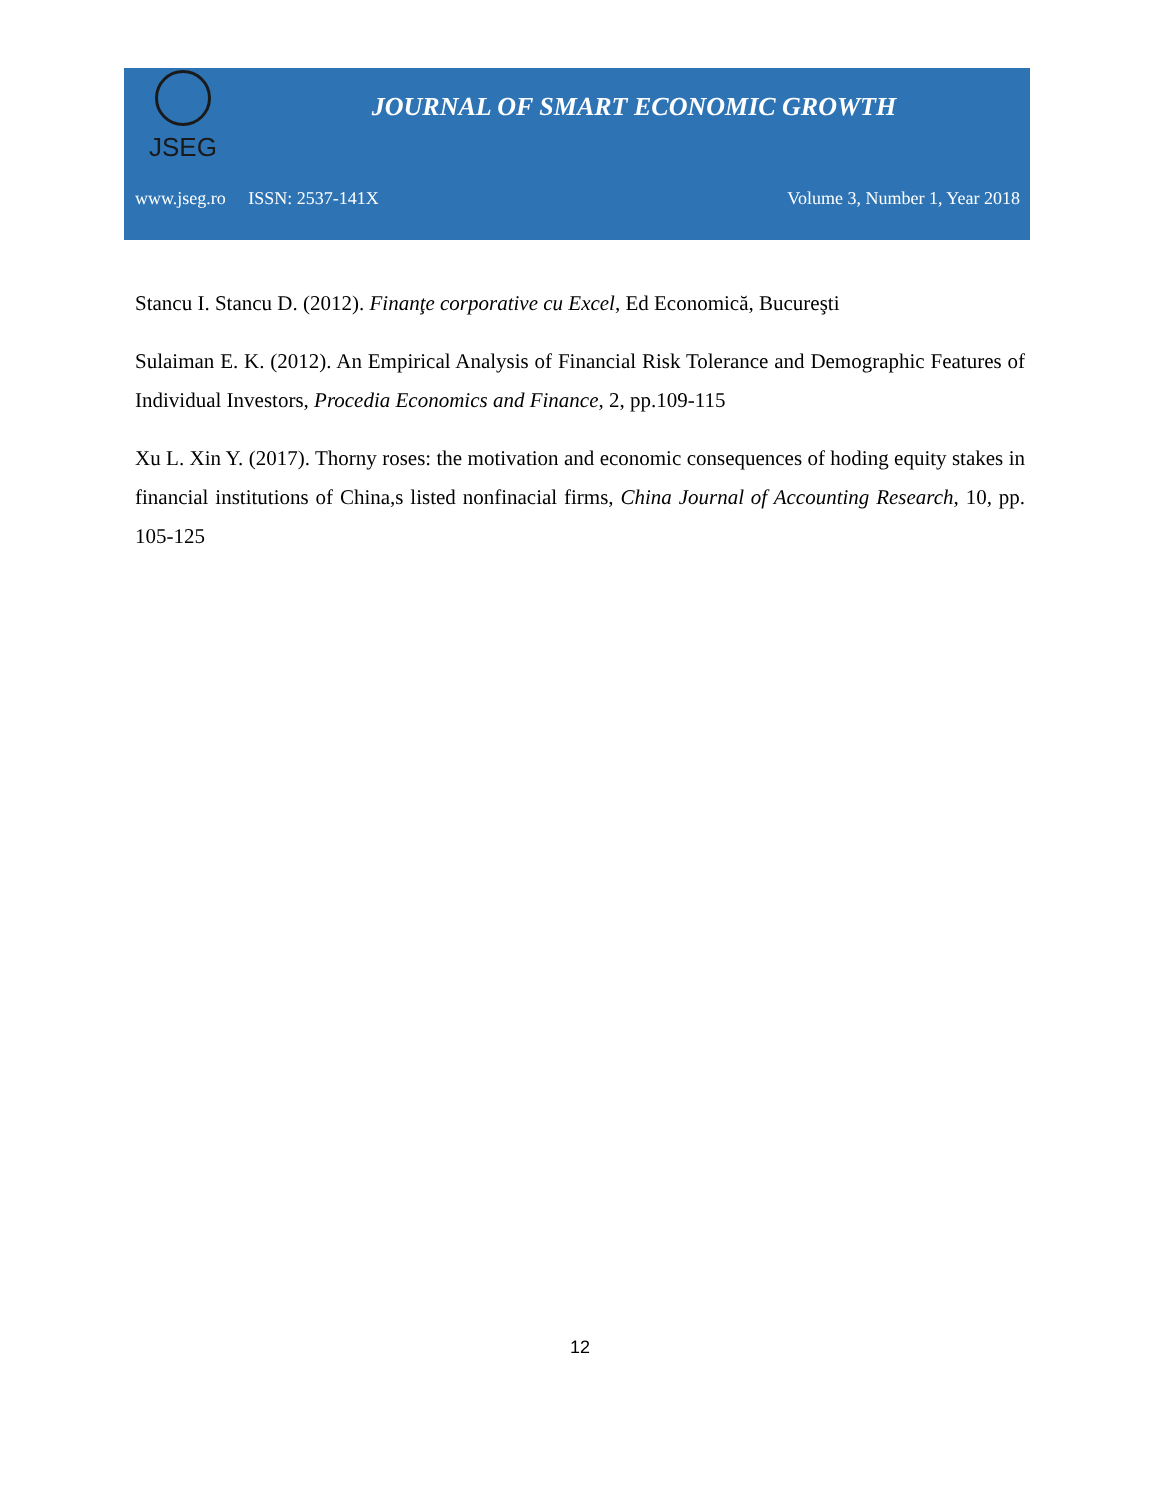JSEG
JOURNAL OF SMART ECONOMIC GROWTH
www.jseg.ro ISSN: 2537-141X Volume 3, Number 1, Year 2018
Stancu I. Stancu D. (2012). Finanţe corporative cu Excel, Ed Economică, Bucureşti
Sulaiman E. K. (2012). An Empirical Analysis of Financial Risk Tolerance and Demographic Features of Individual Investors, Procedia Economics and Finance, 2, pp.109-115
Xu L. Xin Y. (2017). Thorny roses: the motivation and economic consequences of hoding equity stakes in financial institutions of China,s listed nonfinacial firms, China Journal of Accounting Research, 10, pp. 105-125
12